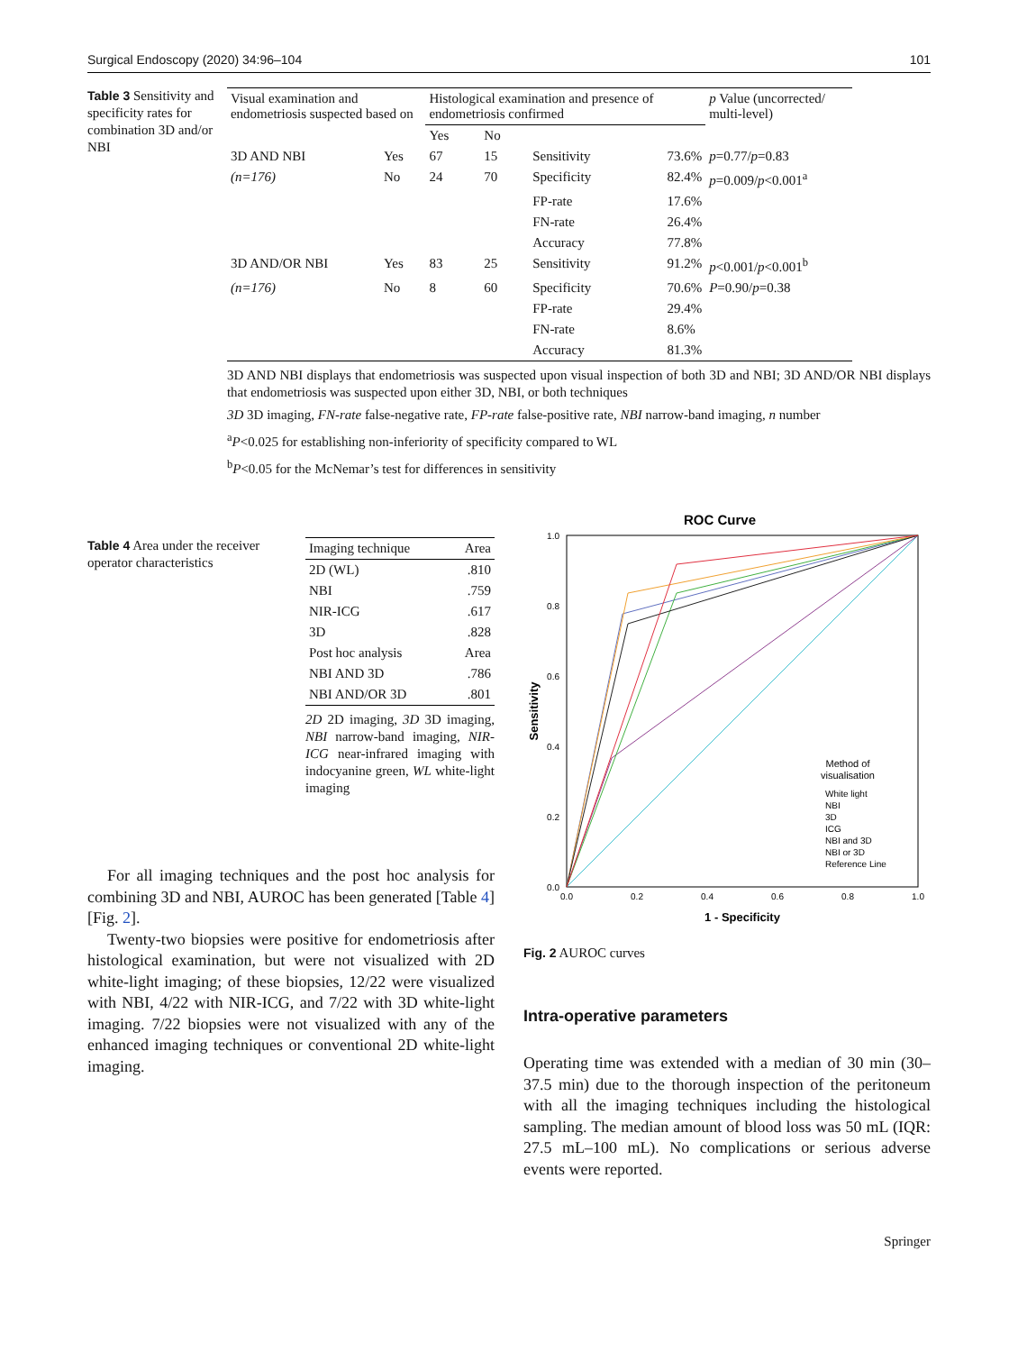Surgical Endoscopy (2020) 34:96–104 101
Table 3 Sensitivity and specificity rates for combination 3D and/or NBI
| Visual examination and endometriosis suspected based on | | Histological examination and presence of endometriosis confirmed | | | | p Value (uncorrected/ multi-level) |
| --- | --- | --- | --- | --- | --- | --- |
| | | Yes | No | | | |
| 3D AND NBI | Yes | 67 | 15 | Sensitivity | 73.6% | p =0.77/ p =0.83 |
| (n=176) | No | 24 | 70 | Specificity | 82.4% | p =0.009/ p <0.001<sup>a</sup> |
| | | | | FP-rate | 17.6% | |
| | | | | FN-rate | 26.4% | |
| | | | | Accuracy | 77.8% | |
| 3D AND/OR NBI | Yes | 83 | 25 | Sensitivity | 91.2% | p <0.001/ p <0.001<sup>b</sup> |
| (n=176) | No | 8 | 60 | Specificity | 70.6% | P =0.90/ p =0.38 |
| | | | | FP-rate | 29.4% | |
| | | | | FN-rate | 8.6% | |
| | | | | Accuracy | 81.3% | |
3D AND NBI displays that endometriosis was suspected upon visual inspection of both 3D and NBI; 3D AND/OR NBI displays that endometriosis was suspected upon either 3D, NBI, or both techniques
3D 3D imaging, FN-rate false-negative rate, FP-rate false-positive rate, NBI narrow-band imaging, n number
<sup>a</sup> P<0.025 for establishing non-inferiority of specificity compared to WL
<sup>b</sup> P<0.05 for the McNemar’s test for differences in sensitivity
Table 4 Area under the receiver operator characteristics
| Imaging technique | Area |
| --- | --- |
| 2D (WL) | .810 |
| NBI | .759 |
| NIR-ICG | .617 |
| 3D | .828 |
| Post hoc analysis | Area |
| NBI AND 3D | .786 |
| NBI AND/OR 3D | .801 |
2D 2D imaging, 3D 3D imaging, NBI narrow-band imaging, NIR-ICG near-infrared imaging with indocyanine green, WL white-light imaging
For all imaging techniques and the post hoc analysis for combining 3D and NBI, AUROC has been generated [Table 4] [Fig. 2].
Twenty-two biopsies were positive for endometriosis after histological examination, but were not visualized with 2D white-light imaging; of these biopsies, 12/22 were visualized with NBI, 4/22 with NIR-ICG, and 7/22 with 3D white-light imaging. 7/22 biopsies were not visualized with any of the enhanced imaging techniques or conventional 2D white-light imaging.
ROC Curve
1.0
0.8
0.6
0.4
0.2
0.0
0.0
0.2
0.4
0.6
0.8
1.0
1 - Specificity
Sensitivity
Method of
visualisation
White light
NBI
3D
ICG
NBI and 3D
NBI or 3D
Reference Line
Fig. 2 AUROC curves
Intra-operative parameters
Operating time was extended with a median of 30 min (30–37.5 min) due to the thorough inspection of the peritoneum with all the imaging techniques including the histological sampling. The median amount of blood loss was 50 mL (IQR: 27.5 mL–100 mL). No complications or serious adverse events were reported.
Springer